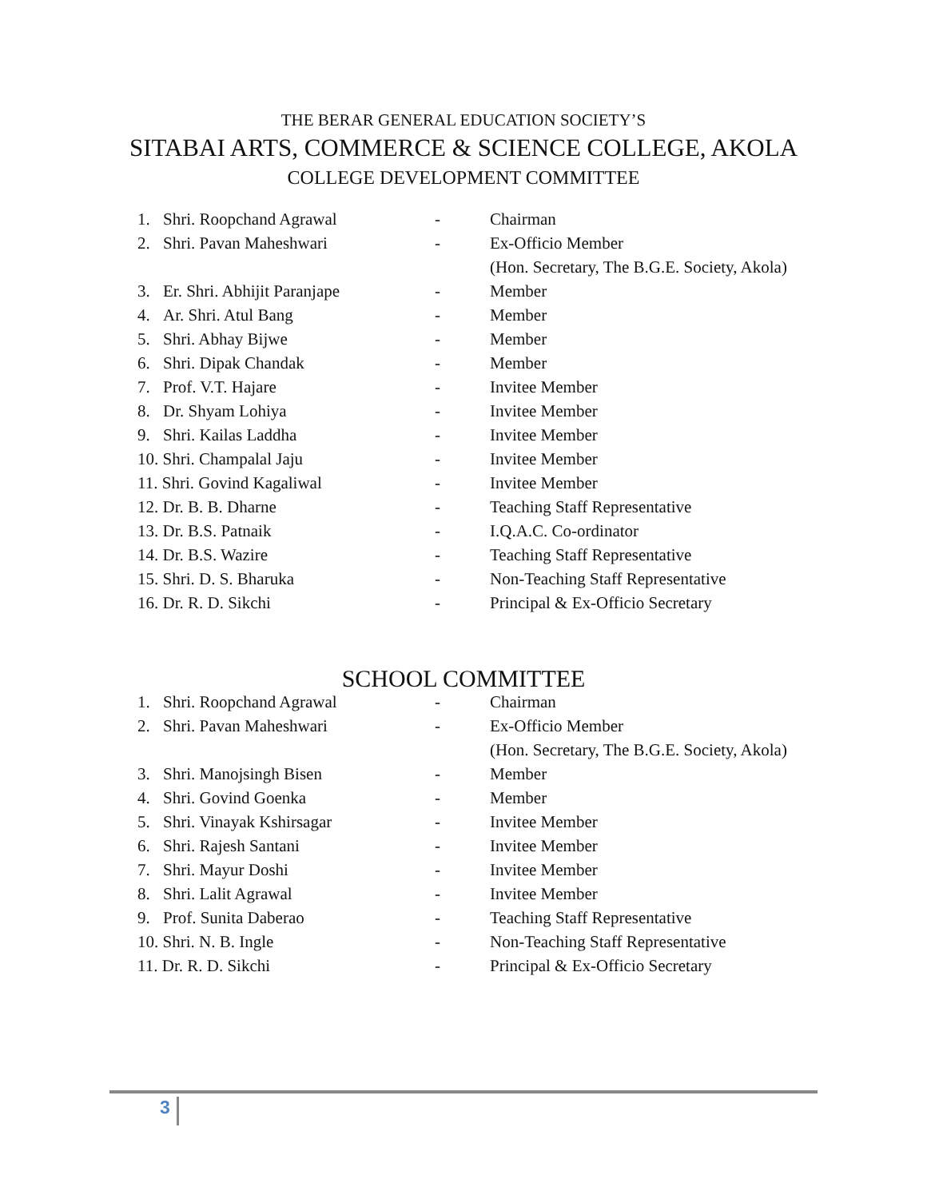THE BERAR GENERAL EDUCATION SOCIETY’S
SITABAI ARTS, COMMERCE & SCIENCE COLLEGE, AKOLA
COLLEGE DEVELOPMENT COMMITTEE
| 1. | Shri. Roopchand Agrawal | - | Chairman |
| 2. | Shri. Pavan Maheshwari | - | Ex-Officio Member |
| | | | (Hon. Secretary, The B.G.E. Society, Akola) |
| 3. | Er. Shri. Abhijit Paranjape | - | Member |
| 4. | Ar. Shri. Atul Bang | - | Member |
| 5. | Shri. Abhay Bijwe | - | Member |
| 6. | Shri. Dipak Chandak | - | Member |
| 7. | Prof. V.T. Hajare | - | Invitee Member |
| 8. | Dr. Shyam Lohiya | - | Invitee Member |
| 9. | Shri. Kailas Laddha | - | Invitee Member |
| 10. Shri. Champalal Jaju | | - | Invitee Member |
| 11. Shri. Govind Kagaliwal | | - | Invitee Member |
| 12. Dr. B. B. Dharne | | - | Teaching Staff Representative |
| 13. Dr. B.S. Patnaik | | - | I.Q.A.C. Co-ordinator |
| 14. Dr. B.S. Wazire | | - | Teaching Staff Representative |
| 15. Shri. D. S. Bharuka | | - | Non-Teaching Staff Representative |
| 16. Dr. R. D. Sikchi | | - | Principal & Ex-Officio Secretary |
SCHOOL COMMITTEE
| 1. | Shri. Roopchand Agrawal | - | Chairman |
| 2. | Shri. Pavan Maheshwari | - | Ex-Officio Member |
| | | | (Hon. Secretary, The B.G.E. Society, Akola) |
| 3. | Shri. Manojsingh Bisen | - | Member |
| 4. | Shri. Govind Goenka | - | Member |
| 5. | Shri. Vinayak Kshirsagar | - | Invitee Member |
| 6. | Shri. Rajesh Santani | - | Invitee Member |
| 7. | Shri. Mayur Doshi | - | Invitee Member |
| 8. | Shri. Lalit Agrawal | - | Invitee Member |
| 9. | Prof. Sunita Daberao | - | Teaching Staff Representative |
| 10. Shri. N. B. Ingle | | - | Non-Teaching Staff Representative |
| 11. Dr. R. D. Sikchi | | - | Principal & Ex-Officio Secretary |
3